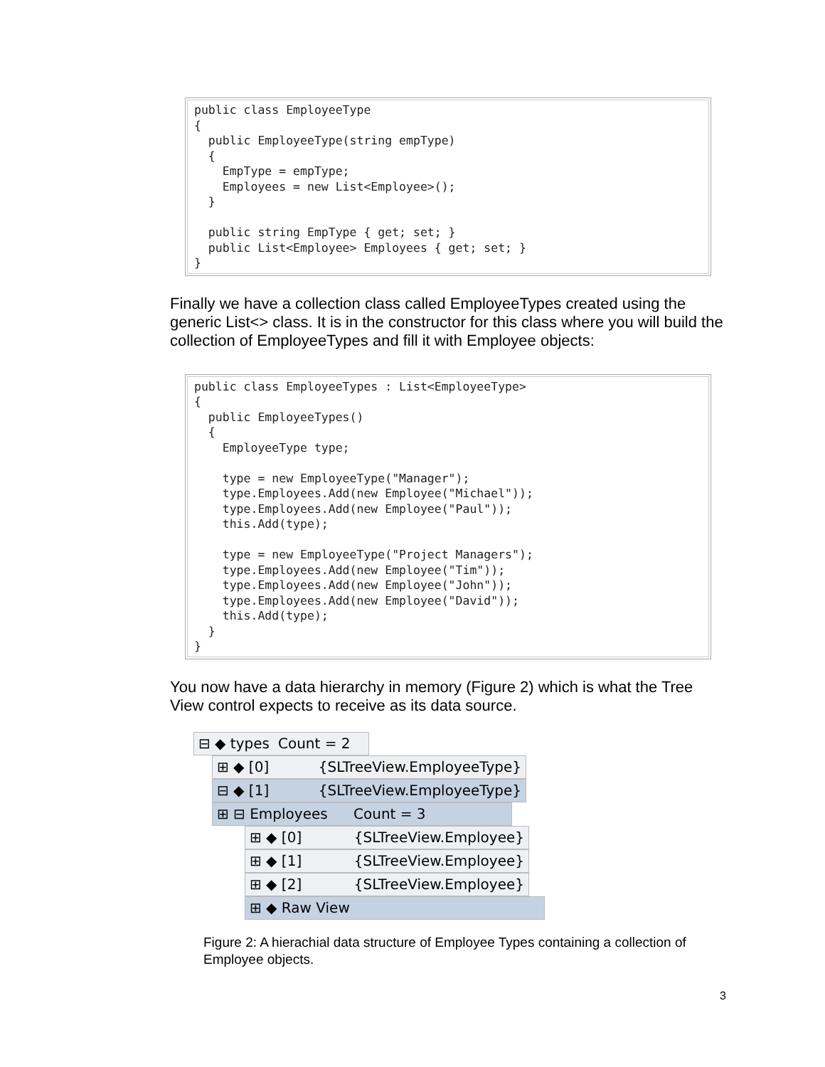public class EmployeeType { public EmployeeType(string empType) { EmpType = empType; Employees = new List<Employee>(); } public string EmpType { get; set; } public List<Employee> Employees { get; set; } }
Finally we have a collection class called EmployeeTypes created using the generic List<> class. It is in the constructor for this class where you will build the collection of EmployeeTypes and fill it with Employee objects:
public class EmployeeTypes : List<EmployeeType> { public EmployeeTypes() { EmployeeType type; type = new EmployeeType("Manager"); type.Employees.Add(new Employee("Michael")); type.Employees.Add(new Employee("Paul")); this.Add(type); type = new EmployeeType("Project Managers"); type.Employees.Add(new Employee("Tim")); type.Employees.Add(new Employee("John")); type.Employees.Add(new Employee("David")); this.Add(type); } }
You now have a data hierarchy in memory (Figure 2) which is what the Tree View control expects to receive as its data source.
⊟ ◆ types Count = 2
⊞ ◆ [0] {SLTreeView.EmployeeType}
⊟ ◆ [1] {SLTreeView.EmployeeType}
⊞ ⊟ Employees Count = 3
⊞ ◆ [0] {SLTreeView.Employee}
⊞ ◆ [1] {SLTreeView.Employee}
⊞ ◆ [2] {SLTreeView.Employee}
⊞ ◆ Raw View
Figure 2: A hierachial data structure of Employee Types containing a collection of Employee objects.
3